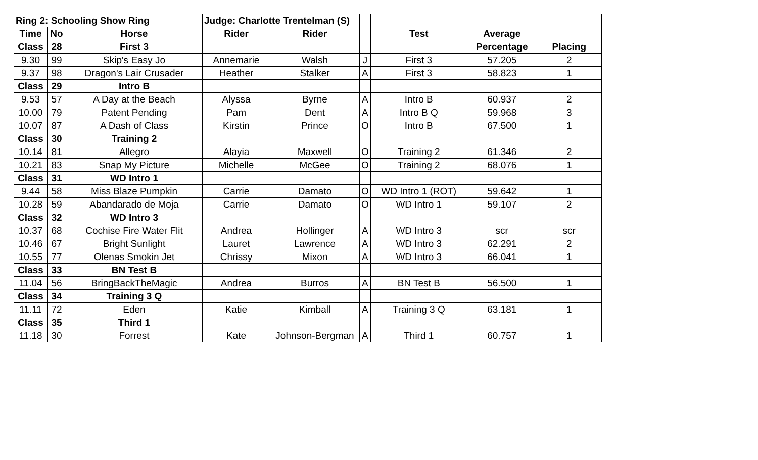| Ring 2: Schooling Show Ring | | | Judge: Charlotte Trentelman (S) | | | | | |
| Time | No | Horse | Rider | Rider | | Test | Average | |
| Class | 28 | First 3 | | | | | Percentage | Placing |
| 9.30 | 99 | Skip's Easy Jo | Annemarie | Walsh | J | First 3 | 57.205 | 2 |
| 9.37 | 98 | Dragon's Lair Crusader | Heather | Stalker | A | First 3 | 58.823 | 1 |
| Class | 29 | Intro B | | | | | | |
| 9.53 | 57 | A Day at the Beach | Alyssa | Byrne | A | Intro B | 60.937 | 2 |
| 10.00 | 79 | Patent Pending | Pam | Dent | A | Intro B Q | 59.968 | 3 |
| 10.07 | 87 | A Dash of Class | Kirstin | Prince | O | Intro B | 67.500 | 1 |
| Class | 30 | Training 2 | | | | | | |
| 10.14 | 81 | Allegro | Alayia | Maxwell | O | Training 2 | 61.346 | 2 |
| 10.21 | 83 | Snap My Picture | Michelle | McGee | O | Training 2 | 68.076 | 1 |
| Class | 31 | WD Intro 1 | | | | | | |
| 9.44 | 58 | Miss Blaze Pumpkin | Carrie | Damato | O | WD Intro 1 (ROT) | 59.642 | 1 |
| 10.28 | 59 | Abandarado de Moja | Carrie | Damato | O | WD Intro 1 | 59.107 | 2 |
| Class | 32 | WD Intro 3 | | | | | | |
| 10.37 | 68 | Cochise Fire Water Flit | Andrea | Hollinger | A | WD Intro 3 | scr | scr |
| 10.46 | 67 | Bright Sunlight | Lauret | Lawrence | A | WD Intro 3 | 62.291 | 2 |
| 10.55 | 77 | Olenas Smokin Jet | Chrissy | Mixon | A | WD Intro 3 | 66.041 | 1 |
| Class | 33 | BN Test B | | | | | | |
| 11.04 | 56 | BringBackTheMagic | Andrea | Burros | A | BN Test B | 56.500 | 1 |
| Class | 34 | Training 3 Q | | | | | | |
| 11.11 | 72 | Eden | Katie | Kimball | A | Training 3 Q | 63.181 | 1 |
| Class | 35 | Third 1 | | | | | | |
| 11.18 | 30 | Forrest | Kate | Johnson-Bergman | A | Third 1 | 60.757 | 1 |